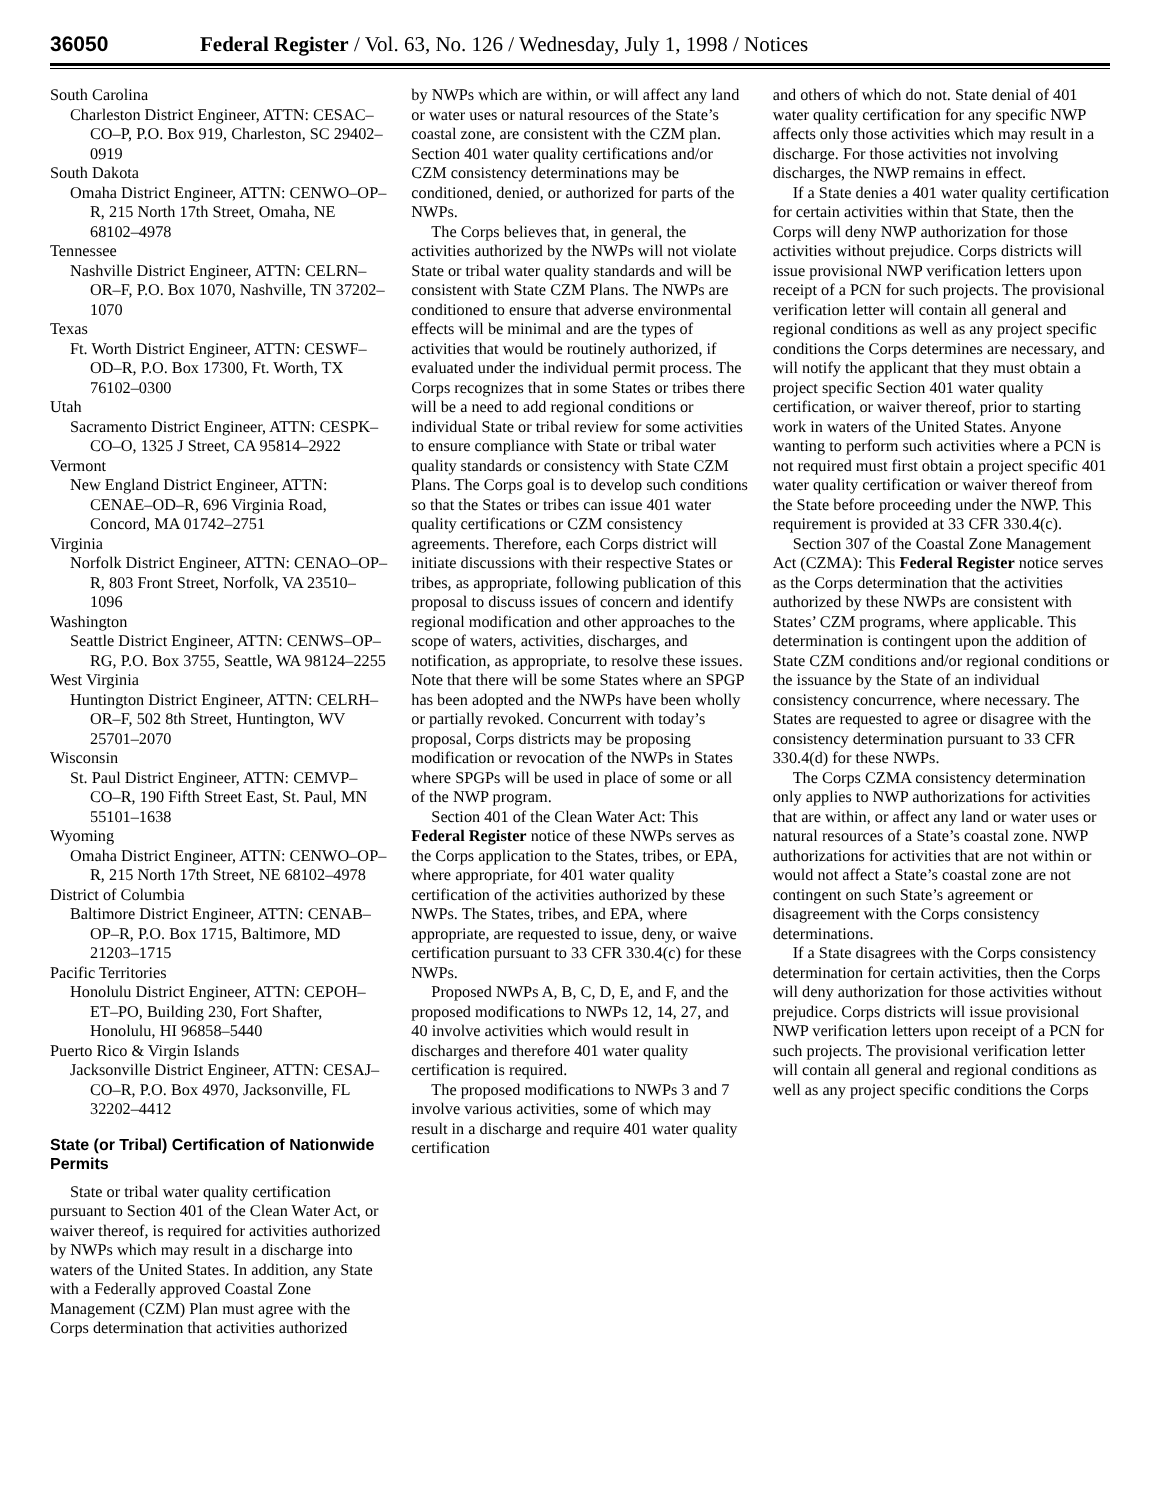36050 Federal Register / Vol. 63, No. 126 / Wednesday, July 1, 1998 / Notices
South Carolina
Charleston District Engineer, ATTN: CESAC–CO–P, P.O. Box 919, Charleston, SC 29402–0919
South Dakota
Omaha District Engineer, ATTN: CENWO–OP–R, 215 North 17th Street, Omaha, NE 68102–4978
Tennessee
Nashville District Engineer, ATTN: CELRN–OR–F, P.O. Box 1070, Nashville, TN 37202–1070
Texas
Ft. Worth District Engineer, ATTN: CESWF–OD–R, P.O. Box 17300, Ft. Worth, TX 76102–0300
Utah
Sacramento District Engineer, ATTN: CESPK–CO–O, 1325 J Street, CA 95814–2922
Vermont
New England District Engineer, ATTN: CENAE–OD–R, 696 Virginia Road, Concord, MA 01742–2751
Virginia
Norfolk District Engineer, ATTN: CENAO–OP–R, 803 Front Street, Norfolk, VA 23510–1096
Washington
Seattle District Engineer, ATTN: CENWS–OP–RG, P.O. Box 3755, Seattle, WA 98124–2255
West Virginia
Huntington District Engineer, ATTN: CELRH–OR–F, 502 8th Street, Huntington, WV 25701–2070
Wisconsin
St. Paul District Engineer, ATTN: CEMVP–CO–R, 190 Fifth Street East, St. Paul, MN 55101–1638
Wyoming
Omaha District Engineer, ATTN: CENWO–OP–R, 215 North 17th Street, NE 68102–4978
District of Columbia
Baltimore District Engineer, ATTN: CENAB–OP–R, P.O. Box 1715, Baltimore, MD 21203–1715
Pacific Territories
Honolulu District Engineer, ATTN: CEPOH–ET–PO, Building 230, Fort Shafter, Honolulu, HI 96858–5440
Puerto Rico & Virgin Islands
Jacksonville District Engineer, ATTN: CESAJ–CO–R, P.O. Box 4970, Jacksonville, FL 32202–4412
State (or Tribal) Certification of Nationwide Permits
State or tribal water quality certification pursuant to Section 401 of the Clean Water Act, or waiver thereof, is required for activities authorized by NWPs which may result in a discharge into waters of the United States. In addition, any State with a Federally approved Coastal Zone Management (CZM) Plan must agree with the Corps determination that activities authorized
by NWPs which are within, or will affect any land or water uses or natural resources of the State’s coastal zone, are consistent with the CZM plan. Section 401 water quality certifications and/or CZM consistency determinations may be conditioned, denied, or authorized for parts of the NWPs.
The Corps believes that, in general, the activities authorized by the NWPs will not violate State or tribal water quality standards and will be consistent with State CZM Plans. The NWPs are conditioned to ensure that adverse environmental effects will be minimal and are the types of activities that would be routinely authorized, if evaluated under the individual permit process. The Corps recognizes that in some States or tribes there will be a need to add regional conditions or individual State or tribal review for some activities to ensure compliance with State or tribal water quality standards or consistency with State CZM Plans. The Corps goal is to develop such conditions so that the States or tribes can issue 401 water quality certifications or CZM consistency agreements. Therefore, each Corps district will initiate discussions with their respective States or tribes, as appropriate, following publication of this proposal to discuss issues of concern and identify regional modification and other approaches to the scope of waters, activities, discharges, and notification, as appropriate, to resolve these issues. Note that there will be some States where an SPGP has been adopted and the NWPs have been wholly or partially revoked. Concurrent with today’s proposal, Corps districts may be proposing modification or revocation of the NWPs in States where SPGPs will be used in place of some or all of the NWP program.
Section 401 of the Clean Water Act: This Federal Register notice of these NWPs serves as the Corps application to the States, tribes, or EPA, where appropriate, for 401 water quality certification of the activities authorized by these NWPs. The States, tribes, and EPA, where appropriate, are requested to issue, deny, or waive certification pursuant to 33 CFR 330.4(c) for these NWPs.
Proposed NWPs A, B, C, D, E, and F, and the proposed modifications to NWPs 12, 14, 27, and 40 involve activities which would result in discharges and therefore 401 water quality certification is required.
The proposed modifications to NWPs 3 and 7 involve various activities, some of which may result in a discharge and require 401 water quality certification
and others of which do not. State denial of 401 water quality certification for any specific NWP affects only those activities which may result in a discharge. For those activities not involving discharges, the NWP remains in effect.
If a State denies a 401 water quality certification for certain activities within that State, then the Corps will deny NWP authorization for those activities without prejudice. Corps districts will issue provisional NWP verification letters upon receipt of a PCN for such projects. The provisional verification letter will contain all general and regional conditions as well as any project specific conditions the Corps determines are necessary, and will notify the applicant that they must obtain a project specific Section 401 water quality certification, or waiver thereof, prior to starting work in waters of the United States. Anyone wanting to perform such activities where a PCN is not required must first obtain a project specific 401 water quality certification or waiver thereof from the State before proceeding under the NWP. This requirement is provided at 33 CFR 330.4(c).
Section 307 of the Coastal Zone Management Act (CZMA): This Federal Register notice serves as the Corps determination that the activities authorized by these NWPs are consistent with States’ CZM programs, where applicable. This determination is contingent upon the addition of State CZM conditions and/or regional conditions or the issuance by the State of an individual consistency concurrence, where necessary. The States are requested to agree or disagree with the consistency determination pursuant to 33 CFR 330.4(d) for these NWPs.
The Corps CZMA consistency determination only applies to NWP authorizations for activities that are within, or affect any land or water uses or natural resources of a State’s coastal zone. NWP authorizations for activities that are not within or would not affect a State’s coastal zone are not contingent on such State’s agreement or disagreement with the Corps consistency determinations.
If a State disagrees with the Corps consistency determination for certain activities, then the Corps will deny authorization for those activities without prejudice. Corps districts will issue provisional NWP verification letters upon receipt of a PCN for such projects. The provisional verification letter will contain all general and regional conditions as well as any project specific conditions the Corps